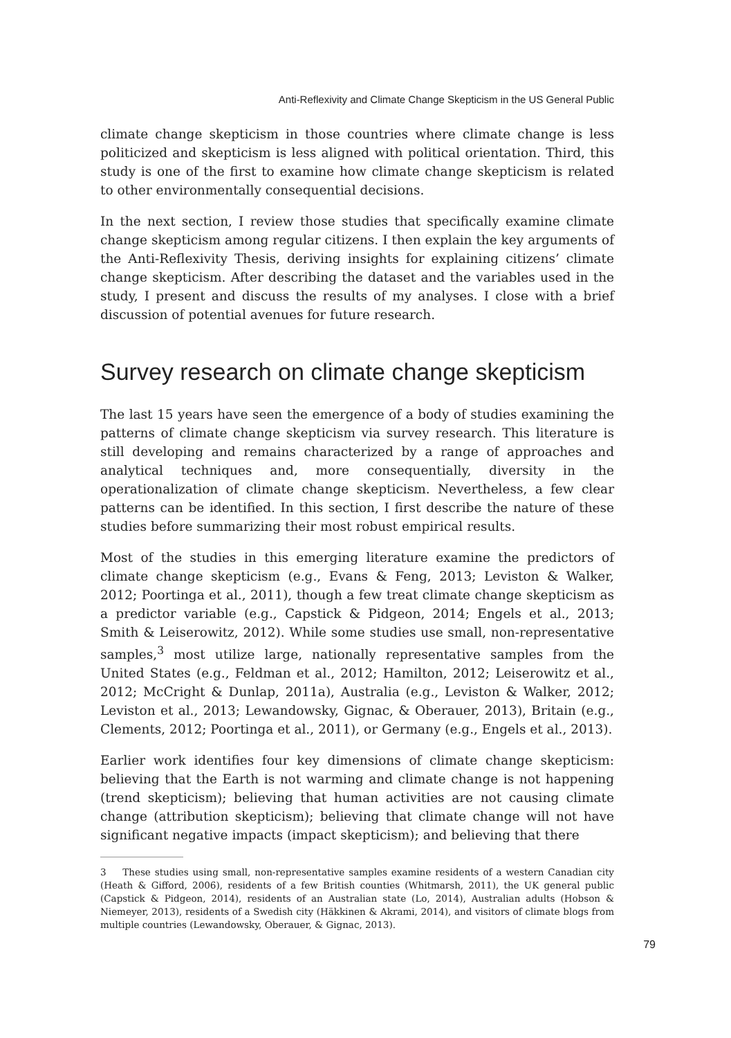Anti-Reflexivity and Climate Change Skepticism in the US General Public
climate change skepticism in those countries where climate change is less politicized and skepticism is less aligned with political orientation. Third, this study is one of the first to examine how climate change skepticism is related to other environmentally consequential decisions.
In the next section, I review those studies that specifically examine climate change skepticism among regular citizens. I then explain the key arguments of the Anti-Reflexivity Thesis, deriving insights for explaining citizens’ climate change skepticism. After describing the dataset and the variables used in the study, I present and discuss the results of my analyses. I close with a brief discussion of potential avenues for future research.
Survey research on climate change skepticism
The last 15 years have seen the emergence of a body of studies examining the patterns of climate change skepticism via survey research. This literature is still developing and remains characterized by a range of approaches and analytical techniques and, more consequentially, diversity in the operationalization of climate change skepticism. Nevertheless, a few clear patterns can be identified. In this section, I first describe the nature of these studies before summarizing their most robust empirical results.
Most of the studies in this emerging literature examine the predictors of climate change skepticism (e.g., Evans & Feng, 2013; Leviston & Walker, 2012; Poortinga et al., 2011), though a few treat climate change skepticism as a predictor variable (e.g., Capstick & Pidgeon, 2014; Engels et al., 2013; Smith & Leiserowitz, 2012). While some studies use small, non-representative samples,<sup>3</sup> most utilize large, nationally representative samples from the United States (e.g., Feldman et al., 2012; Hamilton, 2012; Leiserowitz et al., 2012; McCright & Dunlap, 2011a), Australia (e.g., Leviston & Walker, 2012; Leviston et al., 2013; Lewandowsky, Gignac, & Oberauer, 2013), Britain (e.g., Clements, 2012; Poortinga et al., 2011), or Germany (e.g., Engels et al., 2013).
Earlier work identifies four key dimensions of climate change skepticism: believing that the Earth is not warming and climate change is not happening (trend skepticism); believing that human activities are not causing climate change (attribution skepticism); believing that climate change will not have significant negative impacts (impact skepticism); and believing that there
3 These studies using small, non-representative samples examine residents of a western Canadian city (Heath & Gifford, 2006), residents of a few British counties (Whitmarsh, 2011), the UK general public (Capstick & Pidgeon, 2014), residents of an Australian state (Lo, 2014), Australian adults (Hobson & Niemeyer, 2013), residents of a Swedish city (Häkkinen & Akrami, 2014), and visitors of climate blogs from multiple countries (Lewandowsky, Oberauer, & Gignac, 2013).
79